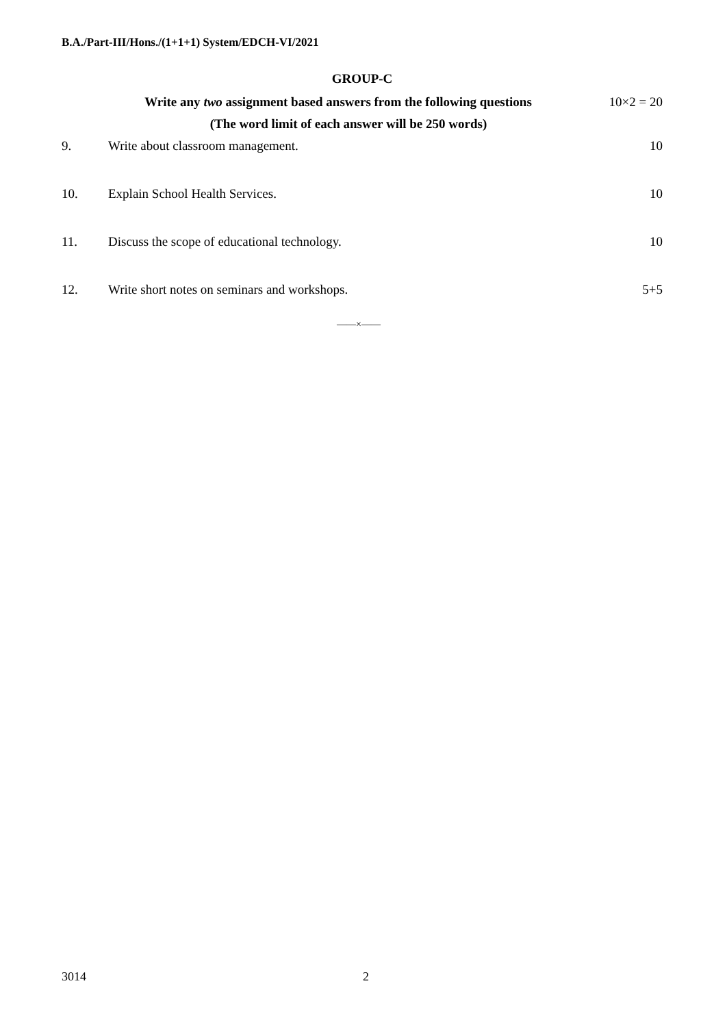B.A./Part-III/Hons./(1+1+1) System/EDCH-VI/2021
GROUP-C
Write any two assignment based answers from the following questions
10×2 = 20
(The word limit of each answer will be 250 words)
9. Write about classroom management.
10
10. Explain School Health Services.
10
11. Discuss the scope of educational technology.
10
12. Write short notes on seminars and workshops.
5+5
——×——
3014 2